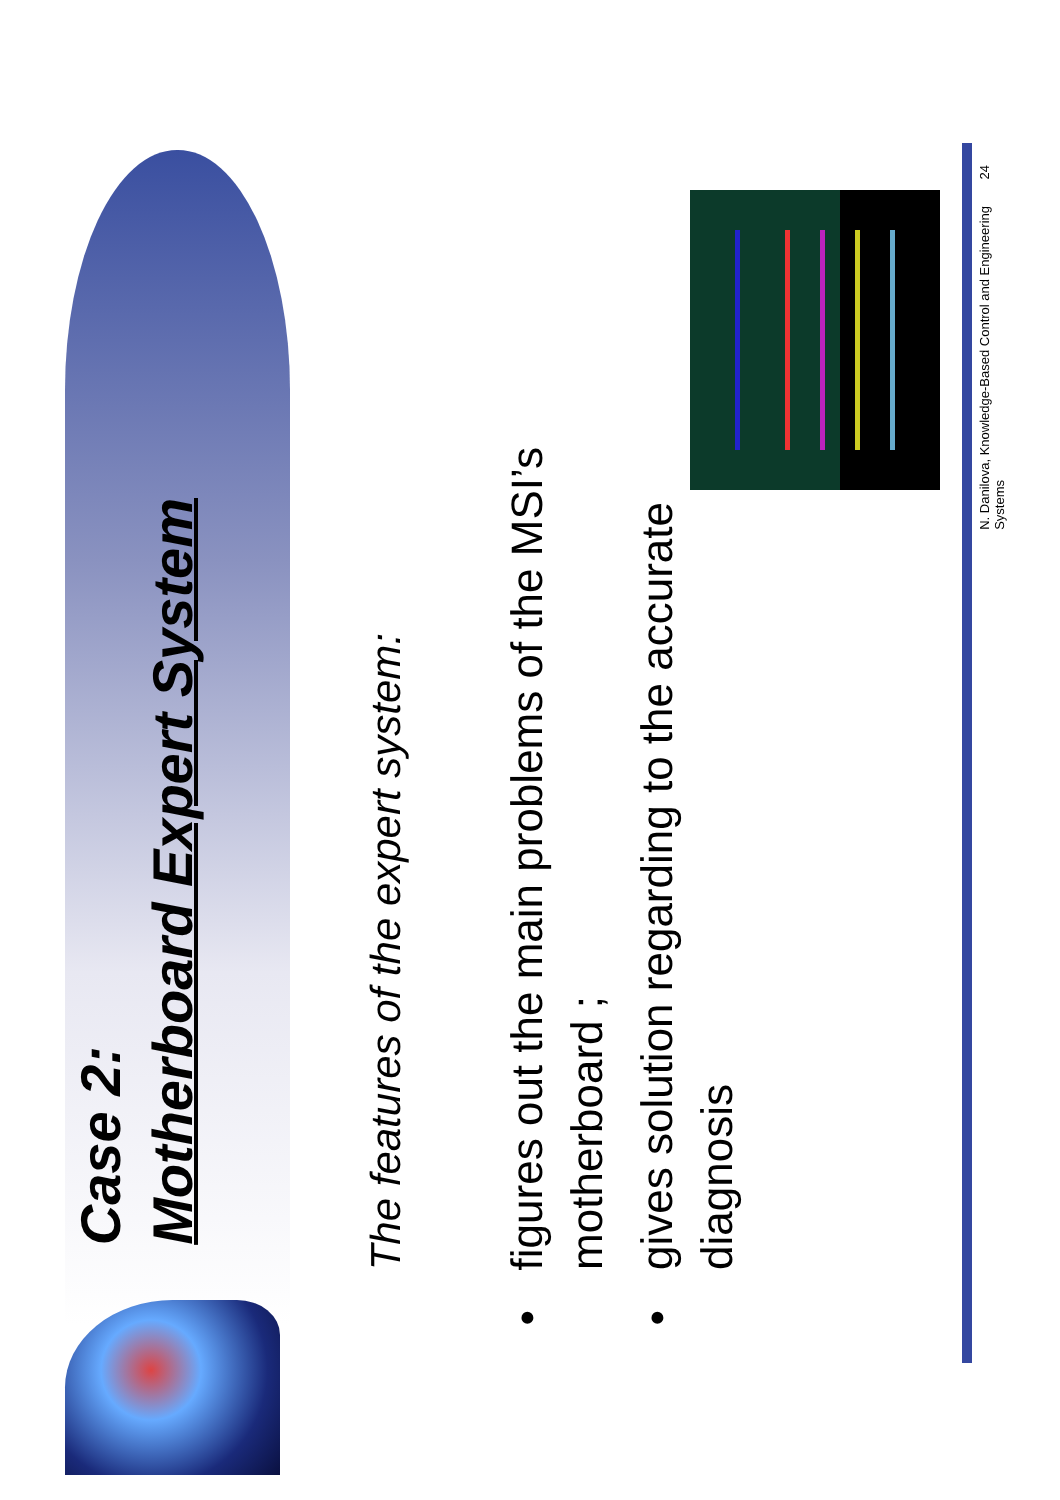Case 2:
Motherboard Expert System
The features of the expert system:
•figures out the main problems of the MSI’s
motherboard ;
•gives solution regarding to the accurate
diagnosis
N. Danilova, Knowledge-Based Control and Engineering Systems 24